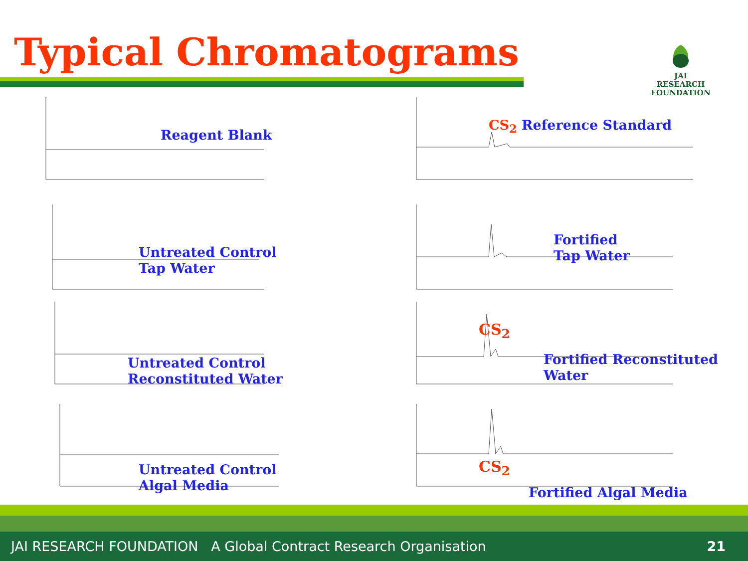Typical Chromatograms
JAI RESEARCH
FOUNDATION
Reagent Blank
CS<sub>2</sub> Reference Standard
Untreated Control
Tap Water
Fortified
Tap Water
Untreated Control
Reconstituted Water
CS<sub>2</sub>
Fortified Reconstituted
Water
Untreated Control
Algal Media
CS<sub>2</sub>
Fortified Algal Media
JAI RESEARCH FOUNDATION A Global Contract Research Organisation 21